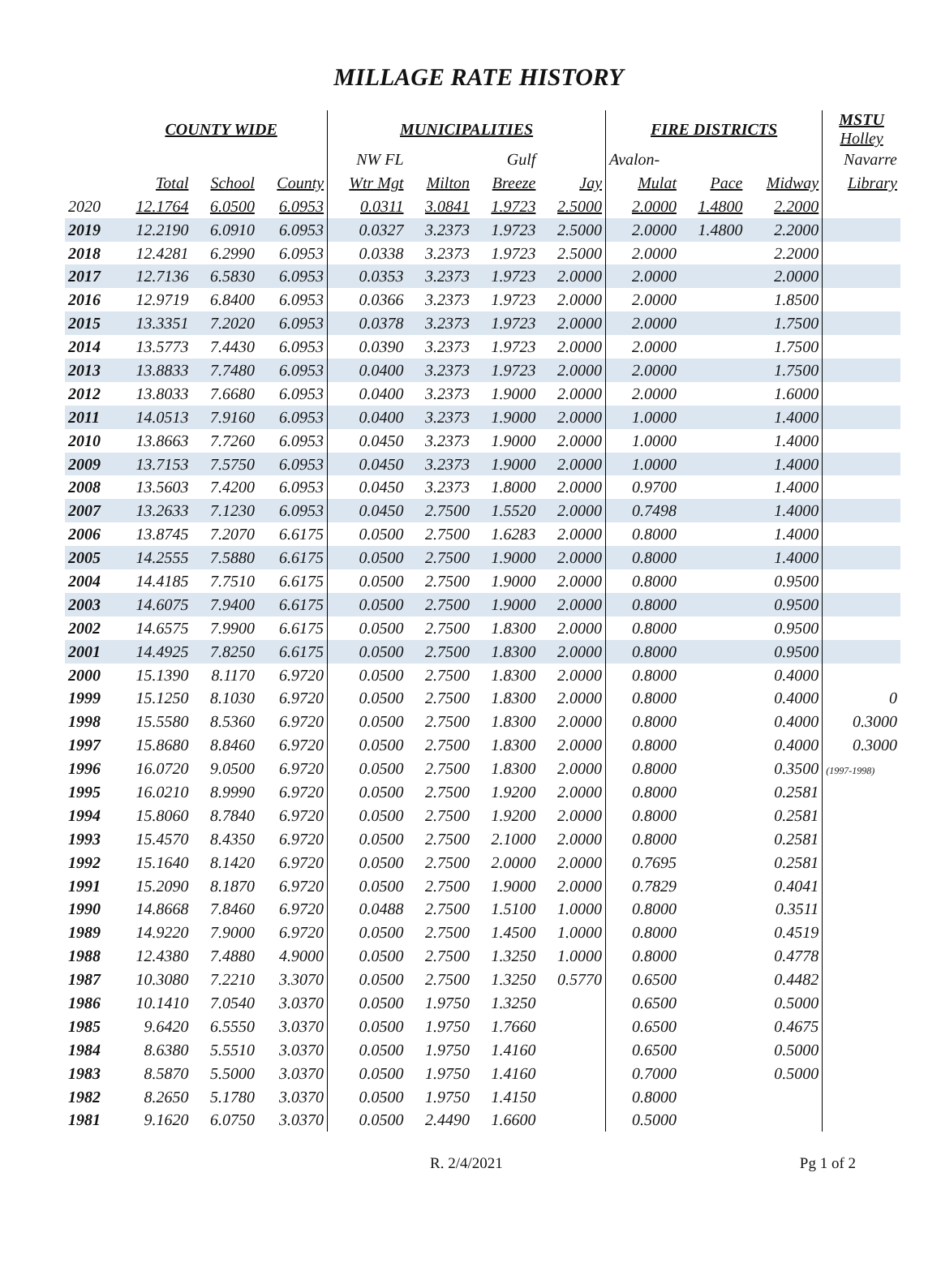MILLAGE RATE HISTORY
| | COUNTY WIDE | | | MUNICIPALITIES | | | | FIRE DISTRICTS | | | MSTU Holley |
| --- | --- | --- | --- | --- | --- | --- | --- | --- | --- | --- | --- |
| | | | | NW FL | | Gulf | | Avalon- | | | Navarre |
| | Total | School | County | Wtr Mgt | Milton | Breeze | Jay | Mulat | Pace | Midway | Library |
| 2020 | 12.1764 | 6.0500 | 6.0953 | 0.0311 | 3.0841 | 1.9723 | 2.5000 | 2.0000 | 1.4800 | 2.2000 | |
| 2019 | 12.2190 | 6.0910 | 6.0953 | 0.0327 | 3.2373 | 1.9723 | 2.5000 | 2.0000 | 1.4800 | 2.2000 | |
| 2018 | 12.4281 | 6.2990 | 6.0953 | 0.0338 | 3.2373 | 1.9723 | 2.5000 | 2.0000 | | 2.2000 | |
| 2017 | 12.7136 | 6.5830 | 6.0953 | 0.0353 | 3.2373 | 1.9723 | 2.0000 | 2.0000 | | 2.0000 | |
| 2016 | 12.9719 | 6.8400 | 6.0953 | 0.0366 | 3.2373 | 1.9723 | 2.0000 | 2.0000 | | 1.8500 | |
| 2015 | 13.3351 | 7.2020 | 6.0953 | 0.0378 | 3.2373 | 1.9723 | 2.0000 | 2.0000 | | 1.7500 | |
| 2014 | 13.5773 | 7.4430 | 6.0953 | 0.0390 | 3.2373 | 1.9723 | 2.0000 | 2.0000 | | 1.7500 | |
| 2013 | 13.8833 | 7.7480 | 6.0953 | 0.0400 | 3.2373 | 1.9723 | 2.0000 | 2.0000 | | 1.7500 | |
| 2012 | 13.8033 | 7.6680 | 6.0953 | 0.0400 | 3.2373 | 1.9000 | 2.0000 | 2.0000 | | 1.6000 | |
| 2011 | 14.0513 | 7.9160 | 6.0953 | 0.0400 | 3.2373 | 1.9000 | 2.0000 | 1.0000 | | 1.4000 | |
| 2010 | 13.8663 | 7.7260 | 6.0953 | 0.0450 | 3.2373 | 1.9000 | 2.0000 | 1.0000 | | 1.4000 | |
| 2009 | 13.7153 | 7.5750 | 6.0953 | 0.0450 | 3.2373 | 1.9000 | 2.0000 | 1.0000 | | 1.4000 | |
| 2008 | 13.5603 | 7.4200 | 6.0953 | 0.0450 | 3.2373 | 1.8000 | 2.0000 | 0.9700 | | 1.4000 | |
| 2007 | 13.2633 | 7.1230 | 6.0953 | 0.0450 | 2.7500 | 1.5520 | 2.0000 | 0.7498 | | 1.4000 | |
| 2006 | 13.8745 | 7.2070 | 6.6175 | 0.0500 | 2.7500 | 1.6283 | 2.0000 | 0.8000 | | 1.4000 | |
| 2005 | 14.2555 | 7.5880 | 6.6175 | 0.0500 | 2.7500 | 1.9000 | 2.0000 | 0.8000 | | 1.4000 | |
| 2004 | 14.4185 | 7.7510 | 6.6175 | 0.0500 | 2.7500 | 1.9000 | 2.0000 | 0.8000 | | 0.9500 | |
| 2003 | 14.6075 | 7.9400 | 6.6175 | 0.0500 | 2.7500 | 1.9000 | 2.0000 | 0.8000 | | 0.9500 | |
| 2002 | 14.6575 | 7.9900 | 6.6175 | 0.0500 | 2.7500 | 1.8300 | 2.0000 | 0.8000 | | 0.9500 | |
| 2001 | 14.4925 | 7.8250 | 6.6175 | 0.0500 | 2.7500 | 1.8300 | 2.0000 | 0.8000 | | 0.9500 | |
| 2000 | 15.1390 | 8.1170 | 6.9720 | 0.0500 | 2.7500 | 1.8300 | 2.0000 | 0.8000 | | 0.4000 | |
| 1999 | 15.1250 | 8.1030 | 6.9720 | 0.0500 | 2.7500 | 1.8300 | 2.0000 | 0.8000 | | 0.4000 | 0 |
| 1998 | 15.5580 | 8.5360 | 6.9720 | 0.0500 | 2.7500 | 1.8300 | 2.0000 | 0.8000 | | 0.4000 | 0.3000 |
| 1997 | 15.8680 | 8.8460 | 6.9720 | 0.0500 | 2.7500 | 1.8300 | 2.0000 | 0.8000 | | 0.4000 | 0.3000 |
| 1996 | 16.0720 | 9.0500 | 6.9720 | 0.0500 | 2.7500 | 1.8300 | 2.0000 | 0.8000 | | 0.3500 | (1997-1998) |
| 1995 | 16.0210 | 8.9990 | 6.9720 | 0.0500 | 2.7500 | 1.9200 | 2.0000 | 0.8000 | | 0.2581 | |
| 1994 | 15.8060 | 8.7840 | 6.9720 | 0.0500 | 2.7500 | 1.9200 | 2.0000 | 0.8000 | | 0.2581 | |
| 1993 | 15.4570 | 8.4350 | 6.9720 | 0.0500 | 2.7500 | 2.1000 | 2.0000 | 0.8000 | | 0.2581 | |
| 1992 | 15.1640 | 8.1420 | 6.9720 | 0.0500 | 2.7500 | 2.0000 | 2.0000 | 0.7695 | | 0.2581 | |
| 1991 | 15.2090 | 8.1870 | 6.9720 | 0.0500 | 2.7500 | 1.9000 | 2.0000 | 0.7829 | | 0.4041 | |
| 1990 | 14.8668 | 7.8460 | 6.9720 | 0.0488 | 2.7500 | 1.5100 | 1.0000 | 0.8000 | | 0.3511 | |
| 1989 | 14.9220 | 7.9000 | 6.9720 | 0.0500 | 2.7500 | 1.4500 | 1.0000 | 0.8000 | | 0.4519 | |
| 1988 | 12.4380 | 7.4880 | 4.9000 | 0.0500 | 2.7500 | 1.3250 | 1.0000 | 0.8000 | | 0.4778 | |
| 1987 | 10.3080 | 7.2210 | 3.3070 | 0.0500 | 2.7500 | 1.3250 | 0.5770 | 0.6500 | | 0.4482 | |
| 1986 | 10.1410 | 7.0540 | 3.0370 | 0.0500 | 1.9750 | 1.3250 | | 0.6500 | | 0.5000 | |
| 1985 | 9.6420 | 6.5550 | 3.0370 | 0.0500 | 1.9750 | 1.7660 | | 0.6500 | | 0.4675 | |
| 1984 | 8.6380 | 5.5510 | 3.0370 | 0.0500 | 1.9750 | 1.4160 | | 0.6500 | | 0.5000 | |
| 1983 | 8.5870 | 5.5000 | 3.0370 | 0.0500 | 1.9750 | 1.4160 | | 0.7000 | | 0.5000 | |
| 1982 | 8.2650 | 5.1780 | 3.0370 | 0.0500 | 1.9750 | 1.4150 | | 0.8000 | | | |
| 1981 | 9.1620 | 6.0750 | 3.0370 | 0.0500 | 2.4490 | 1.6600 | | 0.5000 | | | |
R. 2/4/2021 Pg 1 of 2